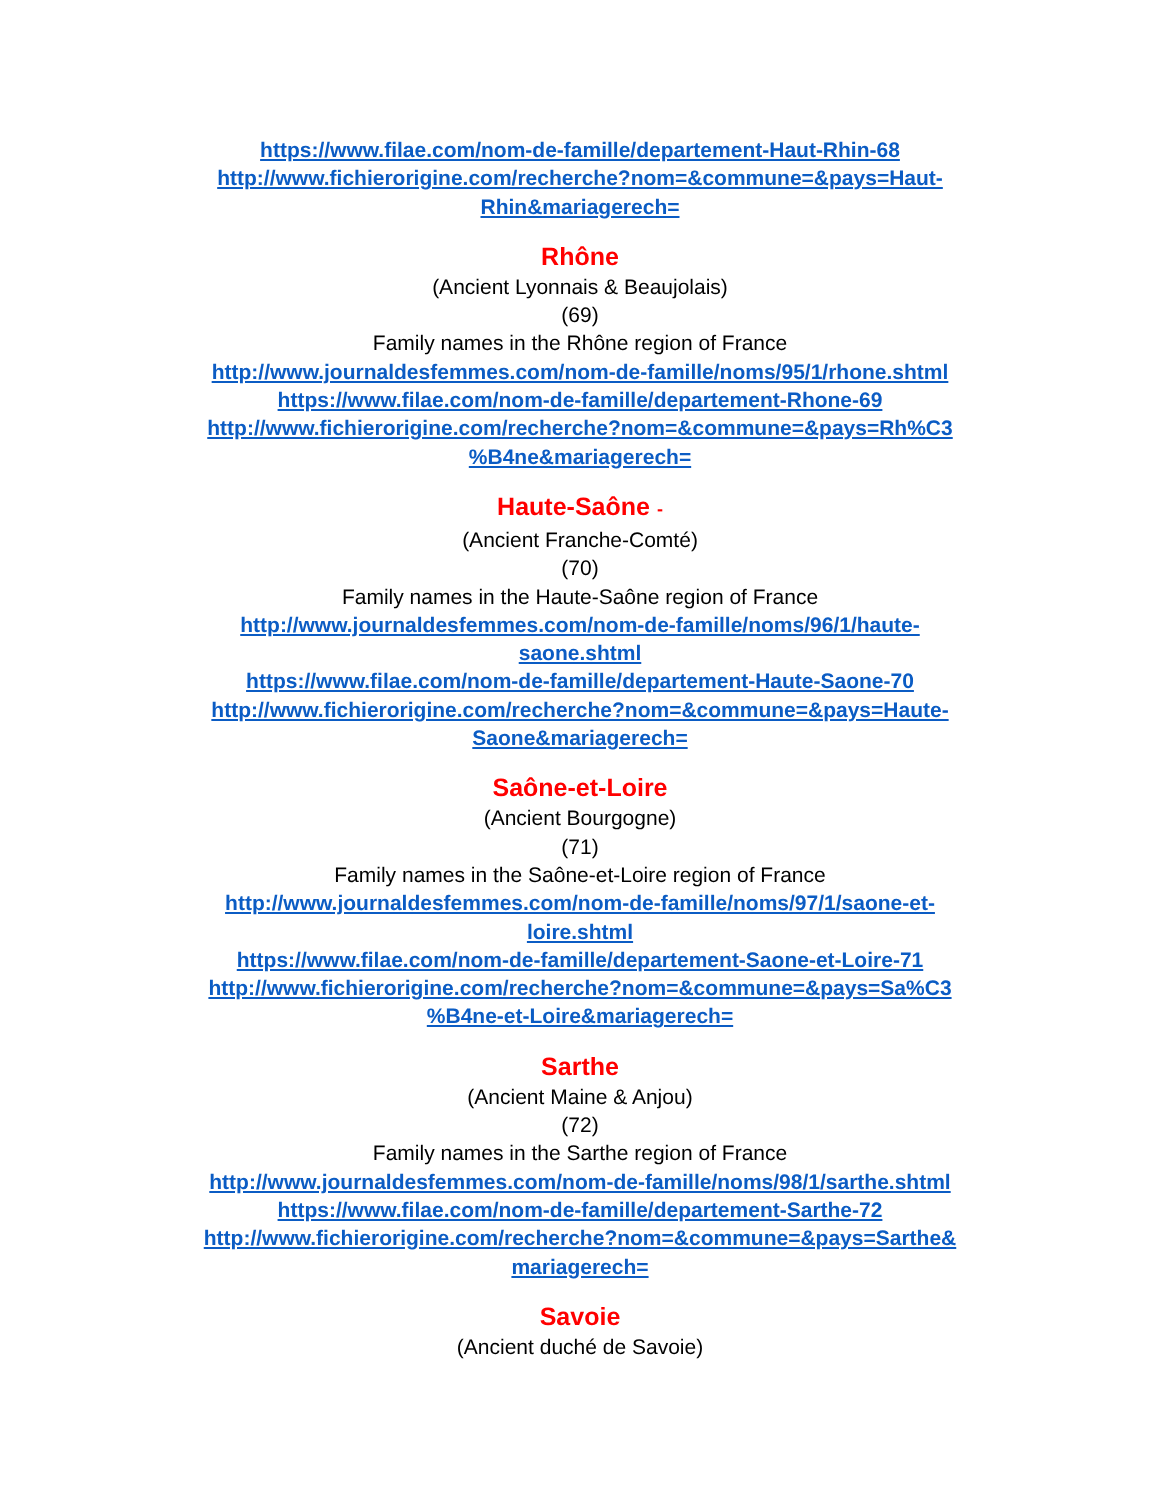https://www.filae.com/nom-de-famille/departement-Haut-Rhin-68
http://www.fichierorigine.com/recherche?nom=&commune=&pays=Haut-
Rhin&mariagerech=
Rhône
(Ancient Lyonnais & Beaujolais)
(69)
Family names in the Rhône region of France
http://www.journaldesfemmes.com/nom-de-famille/noms/95/1/rhone.shtml
https://www.filae.com/nom-de-famille/departement-Rhone-69
http://www.fichierorigine.com/recherche?nom=&commune=&pays=Rh%C3
%B4ne&mariagerech=
Haute-Saône -
(Ancient Franche-Comté)
(70)
Family names in the Haute-Saône region of France
http://www.journaldesfemmes.com/nom-de-famille/noms/96/1/haute-
saone.shtml
https://www.filae.com/nom-de-famille/departement-Haute-Saone-70
http://www.fichierorigine.com/recherche?nom=&commune=&pays=Haute-
Saone&mariagerech=
Saône-et-Loire
(Ancient Bourgogne)
(71)
Family names in the Saône-et-Loire region of France
http://www.journaldesfemmes.com/nom-de-famille/noms/97/1/saone-et-
loire.shtml
https://www.filae.com/nom-de-famille/departement-Saone-et-Loire-71
http://www.fichierorigine.com/recherche?nom=&commune=&pays=Sa%C3
%B4ne-et-Loire&mariagerech=
Sarthe
(Ancient Maine & Anjou)
(72)
Family names in the Sarthe region of France
http://www.journaldesfemmes.com/nom-de-famille/noms/98/1/sarthe.shtml
https://www.filae.com/nom-de-famille/departement-Sarthe-72
http://www.fichierorigine.com/recherche?nom=&commune=&pays=Sarthe&
mariagerech=
Savoie
(Ancient duché de Savoie)